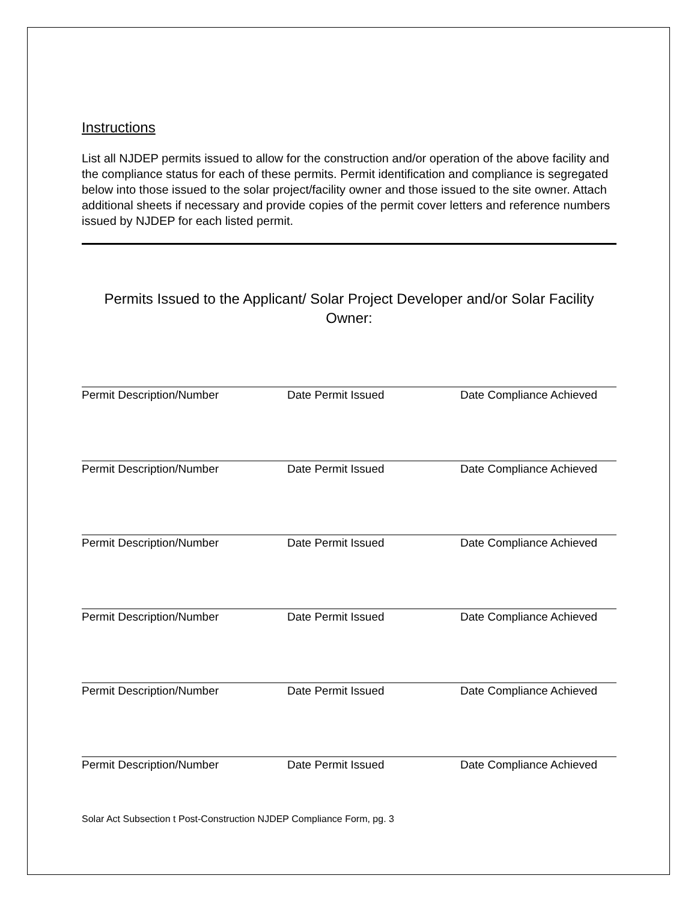Instructions
List all NJDEP permits issued to allow for the construction and/or operation of the above facility and the compliance status for each of these permits. Permit identification and compliance is segregated below into those issued to the solar project/facility owner and those issued to the site owner. Attach additional sheets if necessary and provide copies of the permit cover letters and reference numbers issued by NJDEP for each listed permit.
Permits Issued to the Applicant/ Solar Project Developer and/or Solar Facility Owner:
Permit Description/Number Date Permit Issued Date Compliance Achieved
Permit Description/Number Date Permit Issued Date Compliance Achieved
Permit Description/Number Date Permit Issued Date Compliance Achieved
Permit Description/Number Date Permit Issued Date Compliance Achieved
Permit Description/Number Date Permit Issued Date Compliance Achieved
Permit Description/Number Date Permit Issued Date Compliance Achieved
Solar Act Subsection t Post-Construction NJDEP Compliance Form, pg. 3